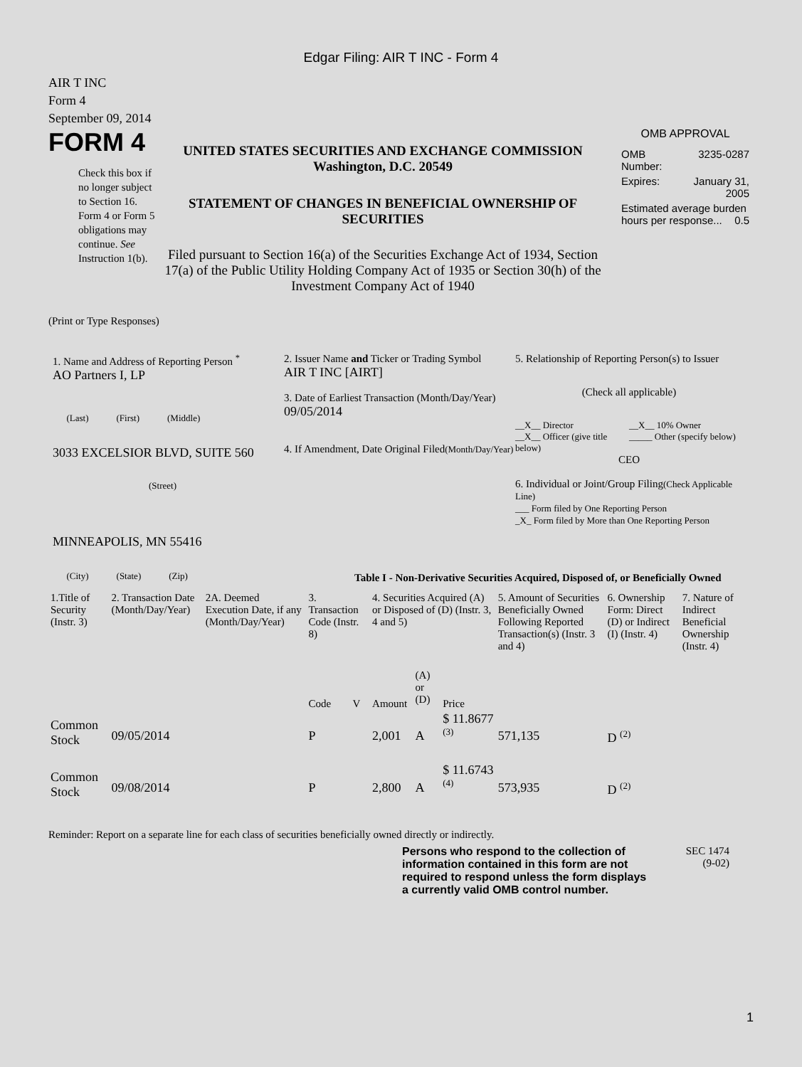Edgar Filing: AIR T INC - Form 4
AIR T INC
Form 4
September 09, 2014
FORM 4
Check this box if no longer subject to Section 16. Form 4 or Form 5 obligations may continue. See Instruction 1(b).
UNITED STATES SECURITIES AND EXCHANGE COMMISSION
Washington, D.C. 20549
STATEMENT OF CHANGES IN BENEFICIAL OWNERSHIP OF SECURITIES
Filed pursuant to Section 16(a) of the Securities Exchange Act of 1934, Section 17(a) of the Public Utility Holding Company Act of 1935 or Section 30(h) of the Investment Company Act of 1940
OMB APPROVAL
| OMB Number: | 3235-0287 |
| Expires: | January 31, 2005 |
| Estimated average burden hours per response... 0.5 | |
(Print or Type Responses)
1. Name and Address of Reporting Person <sup>*</sup>
AO Partners I, LP
(Last) (First) (Middle)
3033 EXCELSIOR BLVD, SUITE 560
(Street)
MINNEAPOLIS, MN 55416
(City) (State) (Zip)
2. Issuer Name and Ticker or Trading Symbol
AIR T INC [AIRT]
3. Date of Earliest Transaction (Month/Day/Year)
09/05/2014
4. If Amendment, Date Original Filed(Month/Day/Year)
5. Relationship of Reporting Person(s) to Issuer
(Check all applicable)
__X__ Director
__X__ Officer (give title below)
__X__ 10% Owner
_____ Other (specify below)
CEO
6. Individual or Joint/Group Filing(Check Applicable Line)
___ Form filed by One Reporting Person
_X_ Form filed by More than One Reporting Person
Table I - Non-Derivative Securities Acquired, Disposed of, or Beneficially Owned
| 1.Title of Security (Instr. 3) | 2. Transaction Date (Month/Day/Year) | 2A. Deemed Execution Date, if any (Month/Day/Year) | 3. Transaction Code (Instr. 8) | | 4. Securities Acquired (A) or Disposed of (D) (Instr. 3, 4 and 5) | | | 5. Amount of Securities Beneficially Owned Following Reported Transaction(s) (Instr. 3 and 4) | 6. Ownership Form: Direct (D) or Indirect (I) (Instr. 4) | 7. Nature of Indirect Beneficial Ownership (Instr. 4) |
| --- | --- | --- | --- | --- | --- | --- | --- | --- | --- | --- |
| | | | Code | V | Amount | (A) or (D) | Price | | | |
| Common Stock | 09/05/2014 | | P | | 2,001 | A | $ 11.8677 <sup>(3)</sup> | 571,135 | D <sup>(2)</sup> | |
| Common Stock | 09/08/2014 | | P | | 2,800 | A | $ 11.6743 <sup>(4)</sup> | 573,935 | D <sup>(2)</sup> | |
Reminder: Report on a separate line for each class of securities beneficially owned directly or indirectly.
Persons who respond to the collection of information contained in this form are not required to respond unless the form displays a currently valid OMB control number.
SEC 1474
(9-02)
1